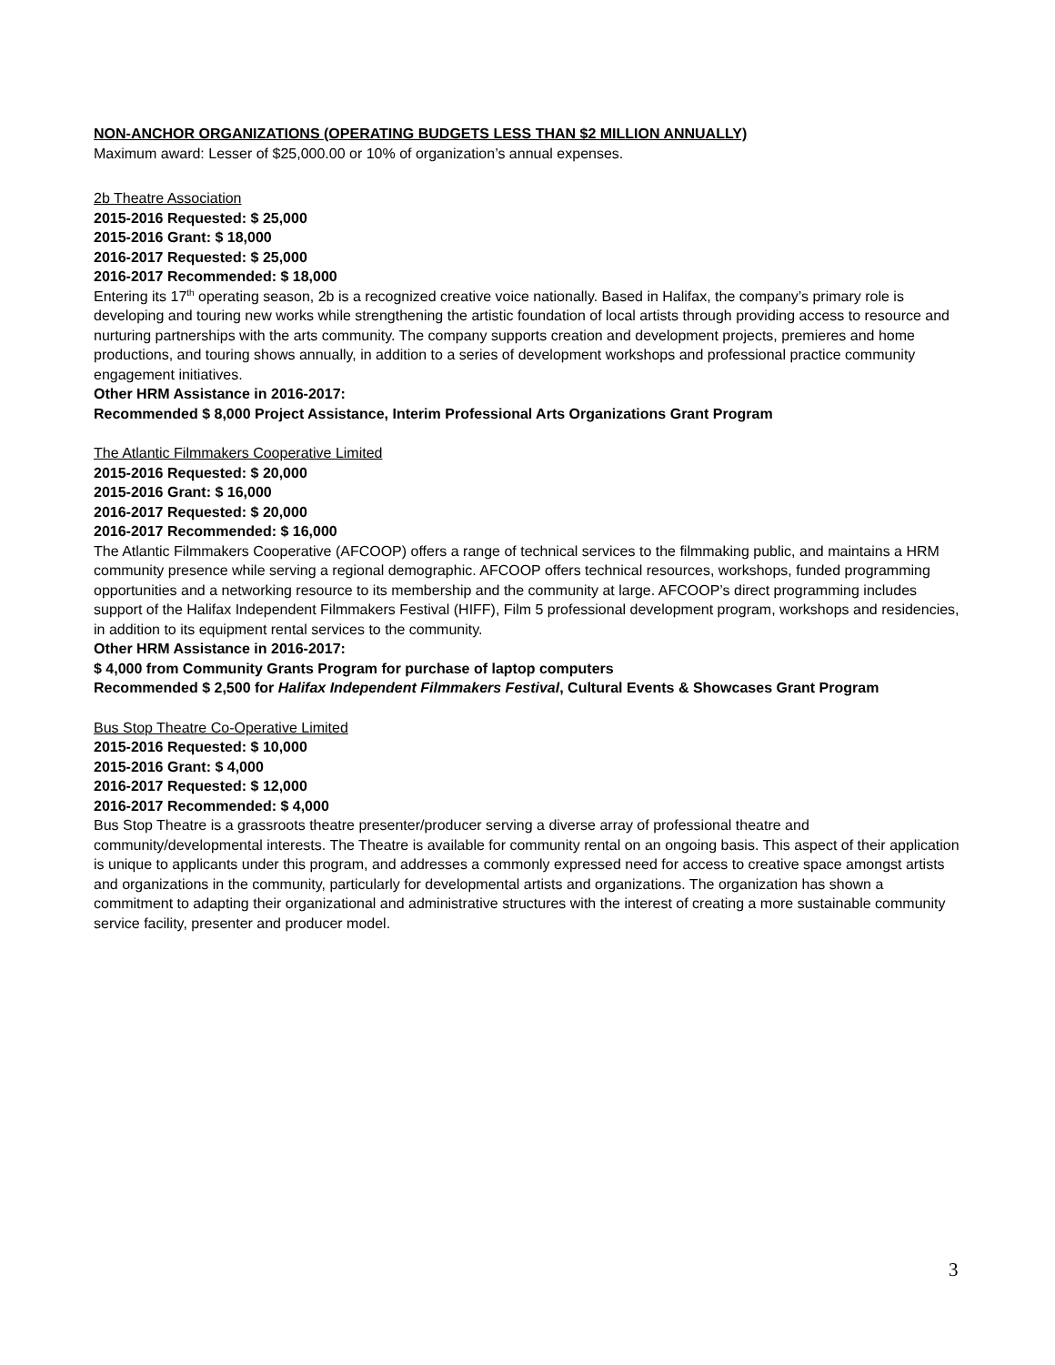NON-ANCHOR ORGANIZATIONS (OPERATING BUDGETS LESS THAN $2 MILLION ANNUALLY)
Maximum award: Lesser of $25,000.00 or 10% of organization’s annual expenses.
2b Theatre Association
2015-2016 Requested: $ 25,000
2015-2016 Grant: $ 18,000
2016-2017 Requested: $ 25,000
2016-2017 Recommended: $ 18,000
Entering its 17<sup>th</sup> operating season, 2b is a recognized creative voice nationally. Based in Halifax, the company’s primary role is developing and touring new works while strengthening the artistic foundation of local artists through providing access to resource and nurturing partnerships with the arts community. The company supports creation and development projects, premieres and home productions, and touring shows annually, in addition to a series of development workshops and professional practice community engagement initiatives.
Other HRM Assistance in 2016-2017:
Recommended $ 8,000 Project Assistance, Interim Professional Arts Organizations Grant Program
The Atlantic Filmmakers Cooperative Limited
2015-2016 Requested: $ 20,000
2015-2016 Grant: $ 16,000
2016-2017 Requested: $ 20,000
2016-2017 Recommended: $ 16,000
The Atlantic Filmmakers Cooperative (AFCOOP) offers a range of technical services to the filmmaking public, and maintains a HRM community presence while serving a regional demographic. AFCOOP offers technical resources, workshops, funded programming opportunities and a networking resource to its membership and the community at large. AFCOOP’s direct programming includes support of the Halifax Independent Filmmakers Festival (HIFF), Film 5 professional development program, workshops and residencies, in addition to its equipment rental services to the community.
Other HRM Assistance in 2016-2017:
$ 4,000 from Community Grants Program for purchase of laptop computers
Recommended $ 2,500 for Halifax Independent Filmmakers Festival, Cultural Events & Showcases Grant Program
Bus Stop Theatre Co-Operative Limited
2015-2016 Requested: $ 10,000
2015-2016 Grant: $ 4,000
2016-2017 Requested: $ 12,000
2016-2017 Recommended: $ 4,000
Bus Stop Theatre is a grassroots theatre presenter/producer serving a diverse array of professional theatre and community/developmental interests. The Theatre is available for community rental on an ongoing basis. This aspect of their application is unique to applicants under this program, and addresses a commonly expressed need for access to creative space amongst artists and organizations in the community, particularly for developmental artists and organizations. The organization has shown a commitment to adapting their organizational and administrative structures with the interest of creating a more sustainable community service facility, presenter and producer model.
3